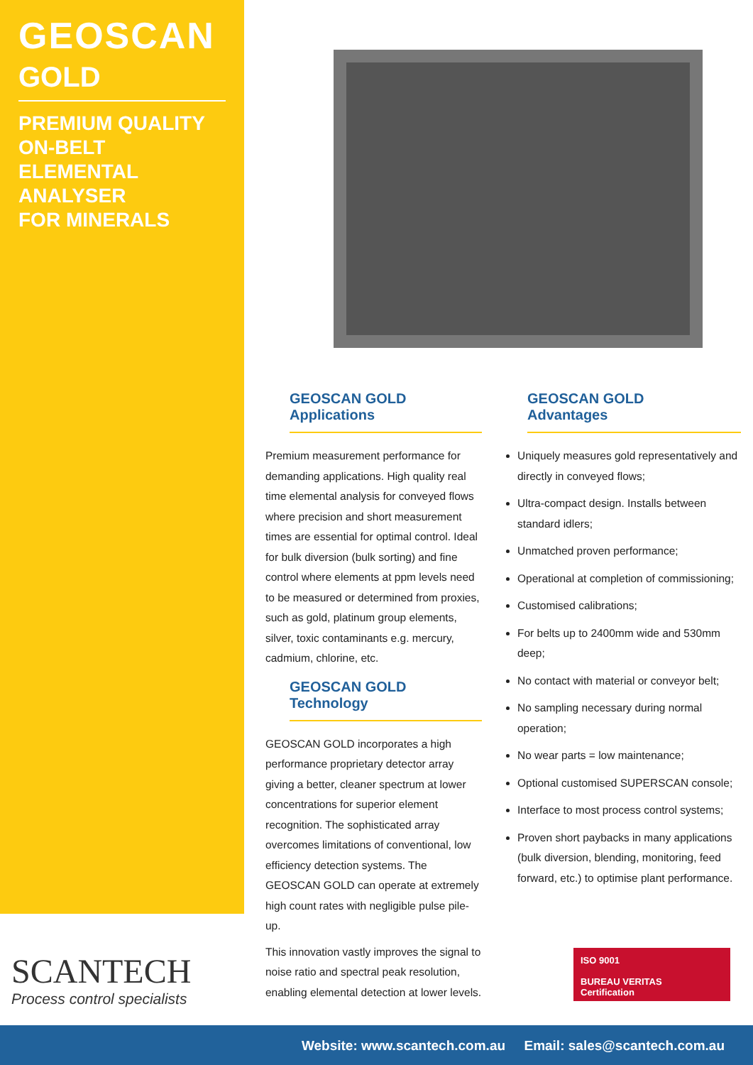GEOSCAN
GOLD
PREMIUM QUALITY
ON-BELT ELEMENTAL
ANALYSER
FOR MINERALS
GEOSCAN GOLD
Applications
Premium measurement performance for demanding applications. High quality real time elemental analysis for conveyed flows where precision and short measurement times are essential for optimal control. Ideal for bulk diversion (bulk sorting) and fine control where elements at ppm levels need to be measured or determined from proxies, such as gold, platinum group elements, silver, toxic contaminants e.g. mercury, cadmium, chlorine, etc.
GEOSCAN GOLD
Technology
GEOSCAN GOLD incorporates a high performance proprietary detector array giving a better, cleaner spectrum at lower concentrations for superior element recognition. The sophisticated array overcomes limitations of conventional, low efficiency detection systems. The GEOSCAN GOLD can operate at extremely high count rates with negligible pulse pile-up.
This innovation vastly improves the signal to noise ratio and spectral peak resolution, enabling elemental detection at lower levels.
GEOSCAN GOLD
Advantages
Uniquely measures gold representatively and directly in conveyed flows;
Ultra-compact design. Installs between standard idlers;
Unmatched proven performance;
Operational at completion of commissioning;
Customised calibrations;
For belts up to 2400mm wide and 530mm deep;
No contact with material or conveyor belt;
No sampling necessary during normal operation;
No wear parts = low maintenance;
Optional customised SUPERSCAN console;
Interface to most process control systems;
Proven short paybacks in many applications (bulk diversion, blending, monitoring, feed forward, etc.) to optimise plant performance.
SCANTECH
Process control specialists
ISO 9001
BUREAU VERITAS
Certification
Website: www.scantech.com.au Email: sales@scantech.com.au